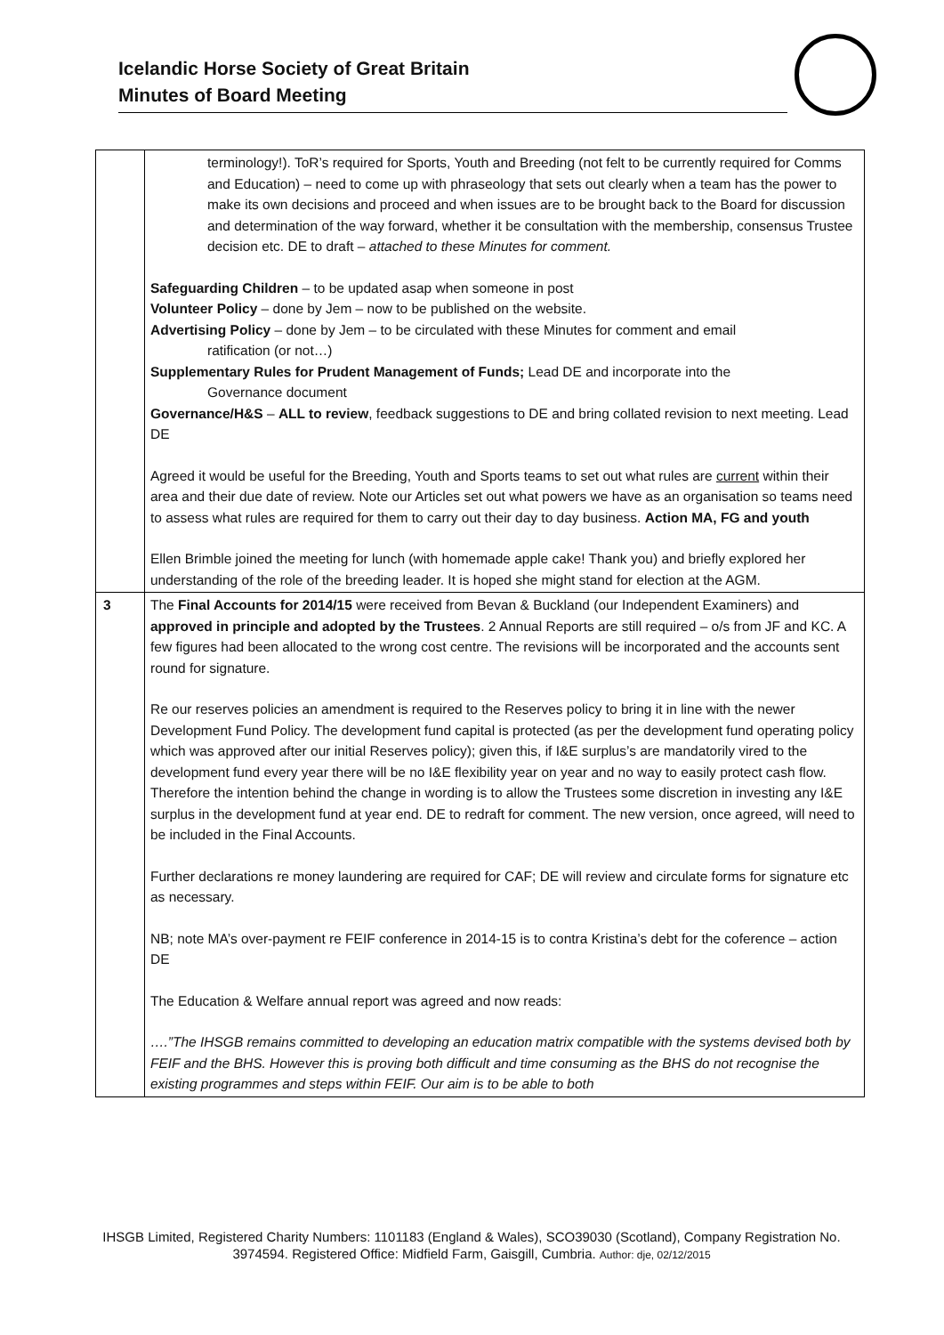Icelandic Horse Society of Great Britain
Minutes of Board Meeting
| | terminology!). ToR’s required for Sports, Youth and Breeding (not felt to be currently required for Comms and Education) – need to come up with phraseology that sets out clearly when a team has the power to make its own decisions and proceed and when issues are to be brought back to the Board for discussion and determination of the way forward, whether it be consultation with the membership, consensus Trustee decision etc. DE to draft – attached to these Minutes for comment. Safeguarding Children – to be updated asap when someone in post Volunteer Policy – done by Jem – now to be published on the website. Advertising Policy – done by Jem – to be circulated with these Minutes for comment and email ratification (or not…) Supplementary Rules for Prudent Management of Funds; Lead DE and incorporate into the Governance document Governance/H&S – ALL to review , feedback suggestions to DE and bring collated revision to next meeting. Lead DE Agreed it would be useful for the Breeding, Youth and Sports teams to set out what rules are current within their area and their due date of review. Note our Articles set out what powers we have as an organisation so teams need to assess what rules are required for them to carry out their day to day business. Action MA, FG and youth Ellen Brimble joined the meeting for lunch (with homemade apple cake! Thank you) and briefly explored her understanding of the role of the breeding leader. It is hoped she might stand for election at the AGM. |
| 3 | The Final Accounts for 2014/15 were received from Bevan & Buckland (our Independent Examiners) and approved in principle and adopted by the Trustees . 2 Annual Reports are still required – o/s from JF and KC. A few figures had been allocated to the wrong cost centre. The revisions will be incorporated and the accounts sent round for signature. Re our reserves policies an amendment is required to the Reserves policy to bring it in line with the newer Development Fund Policy. The development fund capital is protected (as per the development fund operating policy which was approved after our initial Reserves policy); given this, if I&E surplus’s are mandatorily vired to the development fund every year there will be no I&E flexibility year on year and no way to easily protect cash flow. Therefore the intention behind the change in wording is to allow the Trustees some discretion in investing any I&E surplus in the development fund at year end. DE to redraft for comment. The new version, once agreed, will need to be included in the Final Accounts. Further declarations re money laundering are required for CAF; DE will review and circulate forms for signature etc as necessary. NB; note MA’s over-payment re FEIF conference in 2014-15 is to contra Kristina’s debt for the coference – action DE The Education & Welfare annual report was agreed and now reads: ….”The IHSGB remains committed to developing an education matrix compatible with the systems devised both by FEIF and the BHS. However this is proving both difficult and time consuming as the BHS do not recognise the existing programmes and steps within FEIF. Our aim is to be able to both |
IHSGB Limited, Registered Charity Numbers: 1101183 (England & Wales), SCO39030 (Scotland), Company Registration No. 3974594. Registered Office: Midfield Farm, Gaisgill, Cumbria. Author: dje, 02/12/2015